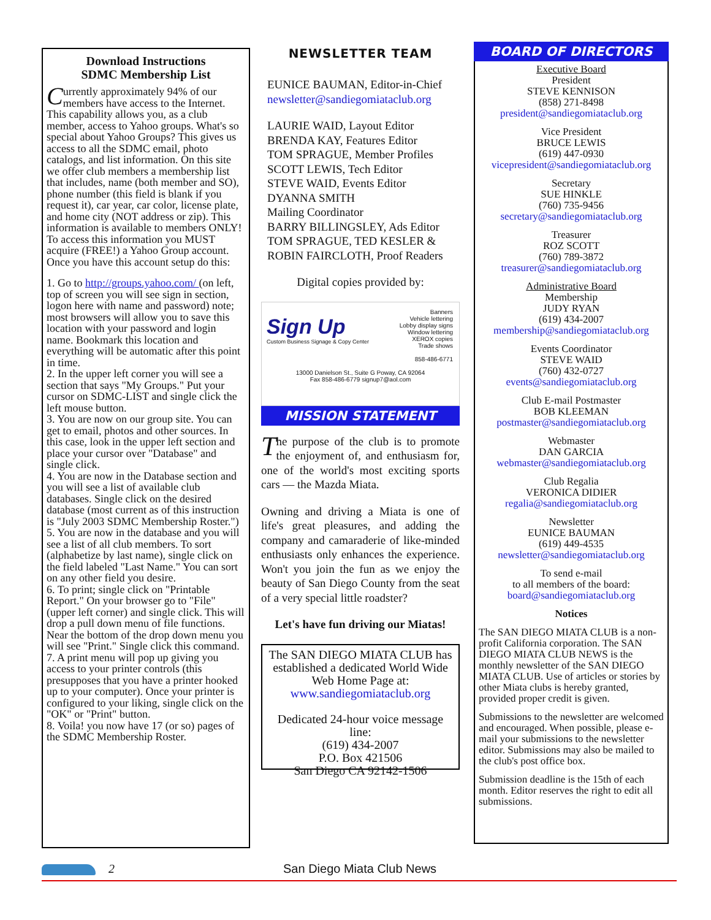Download Instructions
SDMC Membership List
Currently approximately 94% of our members have access to the Internet. This capability allows you, as a club member, access to Yahoo groups. What's so special about Yahoo Groups? This gives us access to all the SDMC email, photo catalogs, and list information. On this site we offer club members a membership list that includes, name (both member and SO), phone number (this field is blank if you request it), car year, car color, license plate, and home city (NOT address or zip). This information is available to members ONLY! To access this information you MUST acquire (FREE!) a Yahoo Group account. Once you have this account setup do this:
1. Go to http://groups.yahoo.com/ (on left, top of screen you will see sign in section, logon here with name and password) note; most browsers will allow you to save this location with your password and login name. Bookmark this location and everything will be automatic after this point in time.
2. In the upper left corner you will see a section that says "My Groups." Put your cursor on SDMC-LIST and single click the left mouse button.
3. You are now on our group site. You can get to email, photos and other sources. In this case, look in the upper left section and place your cursor over "Database" and single click.
4. You are now in the Database section and you will see a list of available club databases. Single click on the desired database (most current as of this instruction is "July 2003 SDMC Membership Roster.")
5. You are now in the database and you will see a list of all club members. To sort (alphabetize by last name), single click on the field labeled "Last Name." You can sort on any other field you desire.
6. To print; single click on "Printable Report." On your browser go to "File" (upper left corner) and single click. This will drop a pull down menu of file functions. Near the bottom of the drop down menu you will see "Print." Single click this command.
7. A print menu will pop up giving you access to your printer controls (this presupposes that you have a printer hooked up to your computer). Once your printer is configured to your liking, single click on the "OK" or "Print" button.
8. Voila! you now have 17 (or so) pages of the SDMC Membership Roster.
NEWSLETTER TEAM
EUNICE BAUMAN, Editor-in-Chief
newsletter@sandiegomiataclub.org
LAURIE WAID, Layout Editor
BRENDA KAY, Features Editor
TOM SPRAGUE, Member Profiles
SCOTT LEWIS, Tech Editor
STEVE WAID, Events Editor
DYANNA SMITH
Mailing Coordinator
BARRY BILLINGSLEY, Ads Editor
TOM SPRAGUE, TED KESLER &
ROBIN FAIRCLOTH, Proof Readers
Digital copies provided by:
Sign Up
Custom Business Signage & Copy Center
Banners
Vehicle lettering
Lobby display signs
Window lettering
XEROX copies
Trade shows
858-486-6771
13000 Danielson St., Suite G Poway, CA 92064
Fax 858-486-6779 signup7@aol.com
MISSION STATEMENT
The purpose of the club is to promote the enjoyment of, and enthusiasm for, one of the world's most exciting sports cars — the Mazda Miata.
Owning and driving a Miata is one of life's great pleasures, and adding the company and camaraderie of like-minded enthusiasts only enhances the experience. Won't you join the fun as we enjoy the beauty of San Diego County from the seat of a very special little roadster?
Let's have fun driving our Miatas!
The SAN DIEGO MIATA CLUB has established a dedicated World Wide Web Home Page at:
www.sandiegomiataclub.org
Dedicated 24-hour voice message line:
(619) 434-2007
P.O. Box 421506
San Diego CA 92142-1506
BOARD OF DIRECTORS
Executive Board
President
STEVE KENNISON
(858) 271-8498
president@sandiegomiataclub.org
Vice President
BRUCE LEWIS
(619) 447-0930
vicepresident@sandiegomiataclub.org
Secretary
SUE HINKLE
(760) 735-9456
secretary@sandiegomiataclub.org
Treasurer
ROZ SCOTT
(760) 789-3872
treasurer@sandiegomiataclub.org
Administrative Board
Membership
JUDY RYAN
(619) 434-2007
membership@sandiegomiataclub.org
Events Coordinator
STEVE WAID
(760) 432-0727
events@sandiegomiataclub.org
Club E-mail Postmaster
BOB KLEEMAN
postmaster@sandiegomiataclub.org
Webmaster
DAN GARCIA
webmaster@sandiegomiataclub.org
Club Regalia
VERONICA DIDIER
regalia@sandiegomiataclub.org
Newsletter
EUNICE BAUMAN
(619) 449-4535
newsletter@sandiegomiataclub.org
To send e-mail
to all members of the board:
board@sandiegomiataclub.org
Notices
The SAN DIEGO MIATA CLUB is a non-profit California corporation. The SAN DIEGO MIATA CLUB NEWS is the monthly newsletter of the SAN DIEGO MIATA CLUB. Use of articles or stories by other Miata clubs is hereby granted, provided proper credit is given.
Submissions to the newsletter are welcomed and encouraged. When possible, please e-mail your submissions to the newsletter editor. Submissions may also be mailed to the club's post office box.
Submission deadline is the 15th of each month. Editor reserves the right to edit all submissions.
2 San Diego Miata Club News